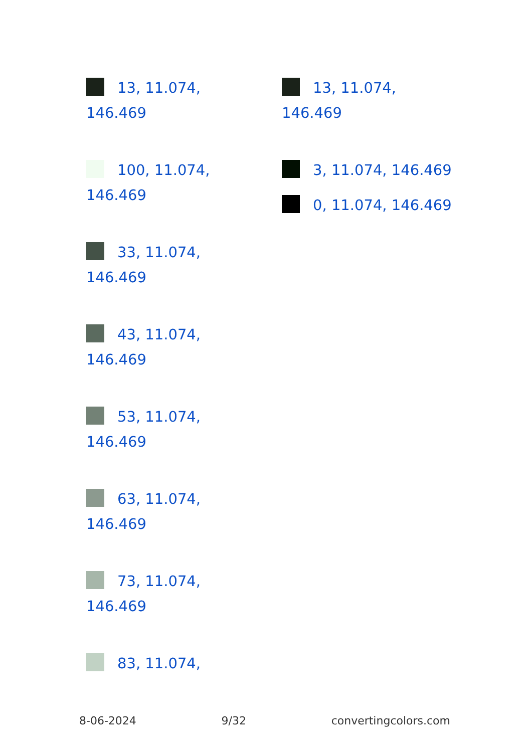13, 11.074, 146.469
100, 11.074, 146.469
33, 11.074, 146.469
43, 11.074, 146.469
53, 11.074, 146.469
63, 11.074, 146.469
73, 11.074, 146.469
83, 11.074,
13, 11.074, 146.469
3, 11.074, 146.469
0, 11.074, 146.469
8-06-2024 9/32 convertingcolors.com